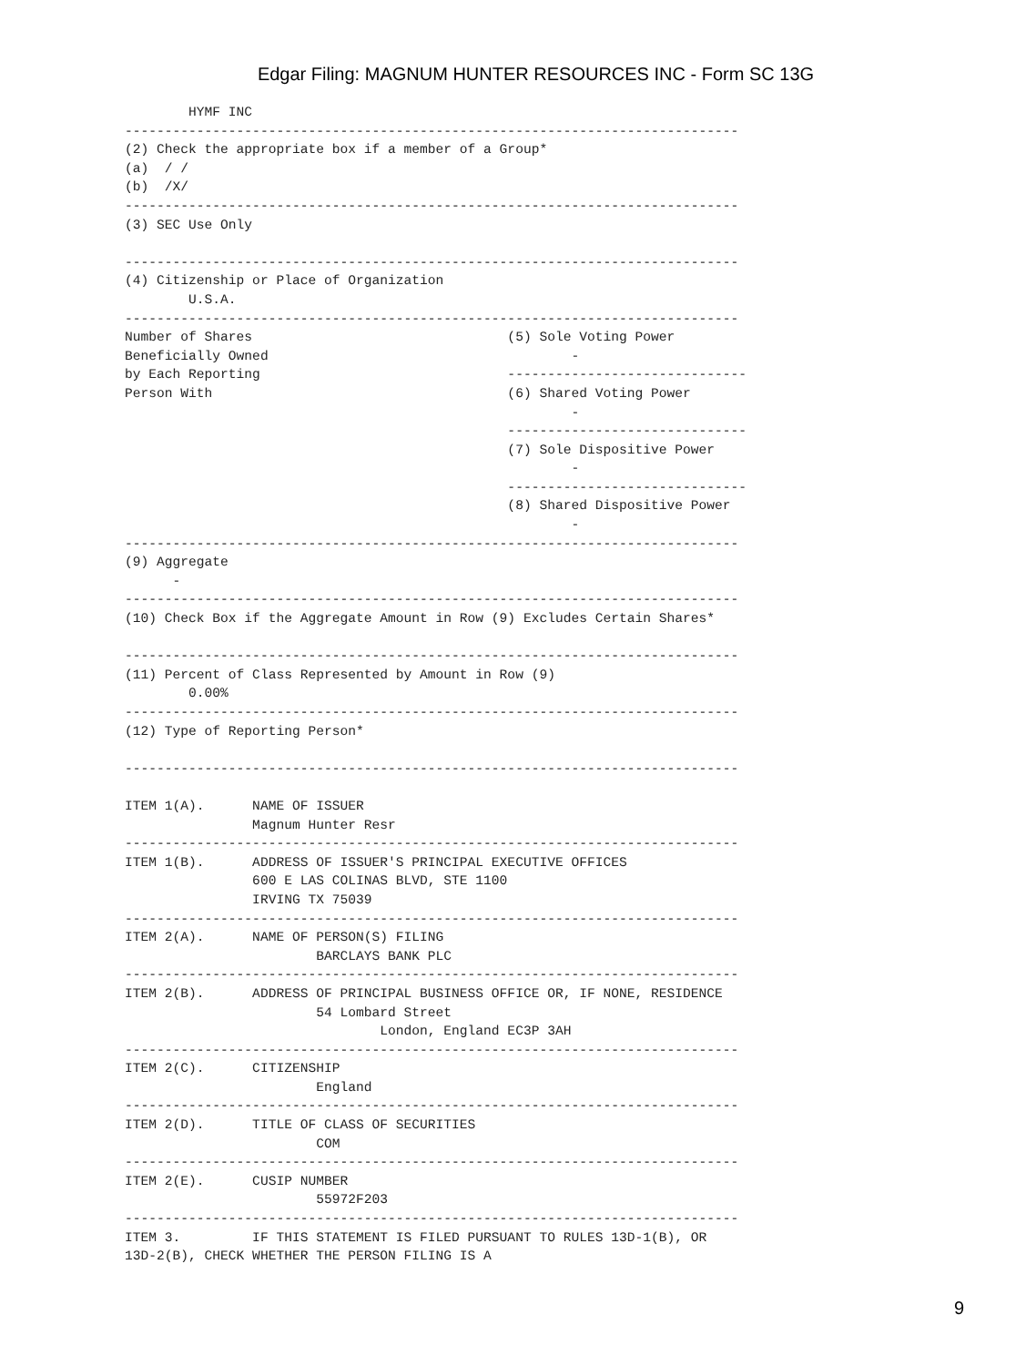Edgar Filing: MAGNUM HUNTER RESOURCES INC - Form SC 13G
        HYMF INC
-----------------------------------------------------------------------------
(2) Check the appropriate box if a member of a Group*
(a)  / /
(b)  /X/
-----------------------------------------------------------------------------
(3) SEC Use Only

-----------------------------------------------------------------------------
(4) Citizenship or Place of Organization
        U.S.A.
-----------------------------------------------------------------------------
Number of Shares                                (5) Sole Voting Power
Beneficially Owned                                      -
by Each Reporting                               ------------------------------
Person With                                     (6) Shared Voting Power
                                                        -
                                                ------------------------------
                                                (7) Sole Dispositive Power
                                                        -
                                                ------------------------------
                                                (8) Shared Dispositive Power
                                                        -
-----------------------------------------------------------------------------
(9) Aggregate
      -
-----------------------------------------------------------------------------
(10) Check Box if the Aggregate Amount in Row (9) Excludes Certain Shares*

-----------------------------------------------------------------------------
(11) Percent of Class Represented by Amount in Row (9)
        0.00%
-----------------------------------------------------------------------------
(12) Type of Reporting Person*

-----------------------------------------------------------------------------

ITEM 1(A).      NAME OF ISSUER
                Magnum Hunter Resr
-----------------------------------------------------------------------------
ITEM 1(B).      ADDRESS OF ISSUER'S PRINCIPAL EXECUTIVE OFFICES
                600 E LAS COLINAS BLVD, STE 1100
                IRVING TX 75039
-----------------------------------------------------------------------------
ITEM 2(A).      NAME OF PERSON(S) FILING
                        BARCLAYS BANK PLC
-----------------------------------------------------------------------------
ITEM 2(B).      ADDRESS OF PRINCIPAL BUSINESS OFFICE OR, IF NONE, RESIDENCE
                        54 Lombard Street
                                London, England EC3P 3AH
-----------------------------------------------------------------------------
ITEM 2(C).      CITIZENSHIP
                        England
-----------------------------------------------------------------------------
ITEM 2(D).      TITLE OF CLASS OF SECURITIES
                        COM
-----------------------------------------------------------------------------
ITEM 2(E).      CUSIP NUMBER
                        55972F203
-----------------------------------------------------------------------------
ITEM 3.         IF THIS STATEMENT IS FILED PURSUANT TO RULES 13D-1(B), OR
13D-2(B), CHECK WHETHER THE PERSON FILING IS A
9